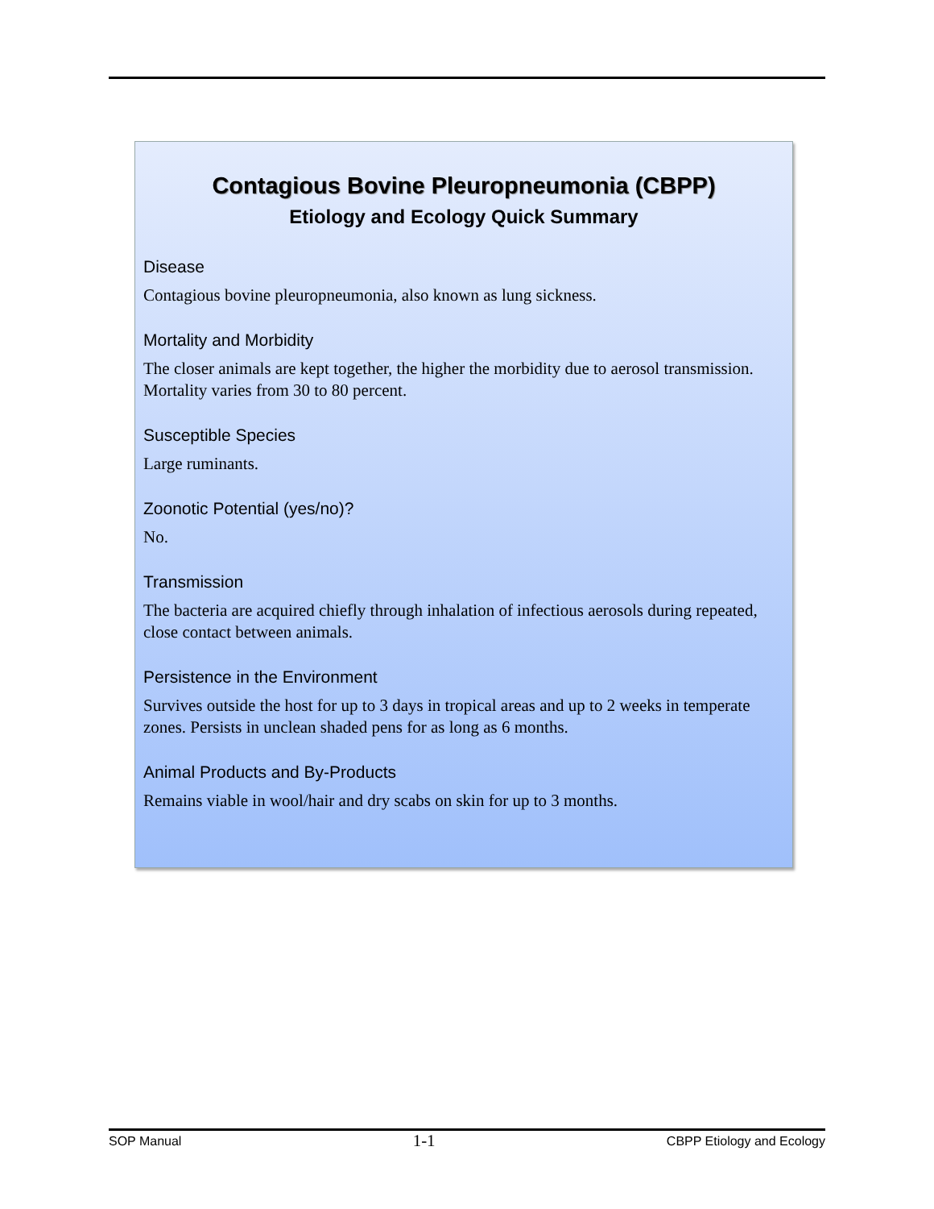Contagious Bovine Pleuropneumonia (CBPP)
Etiology and Ecology Quick Summary
Disease
Contagious bovine pleuropneumonia, also known as lung sickness.
Mortality and Morbidity
The closer animals are kept together, the higher the morbidity due to aerosol transmission. Mortality varies from 30 to 80 percent.
Susceptible Species
Large ruminants.
Zoonotic Potential (yes/no)?
No.
Transmission
The bacteria are acquired chiefly through inhalation of infectious aerosols during repeated, close contact between animals.
Persistence in the Environment
Survives outside the host for up to 3 days in tropical areas and up to 2 weeks in temperate zones. Persists in unclean shaded pens for as long as 6 months.
Animal Products and By-Products
Remains viable in wool/hair and dry scabs on skin for up to 3 months.
SOP Manual 1-1 CBPP Etiology and Ecology